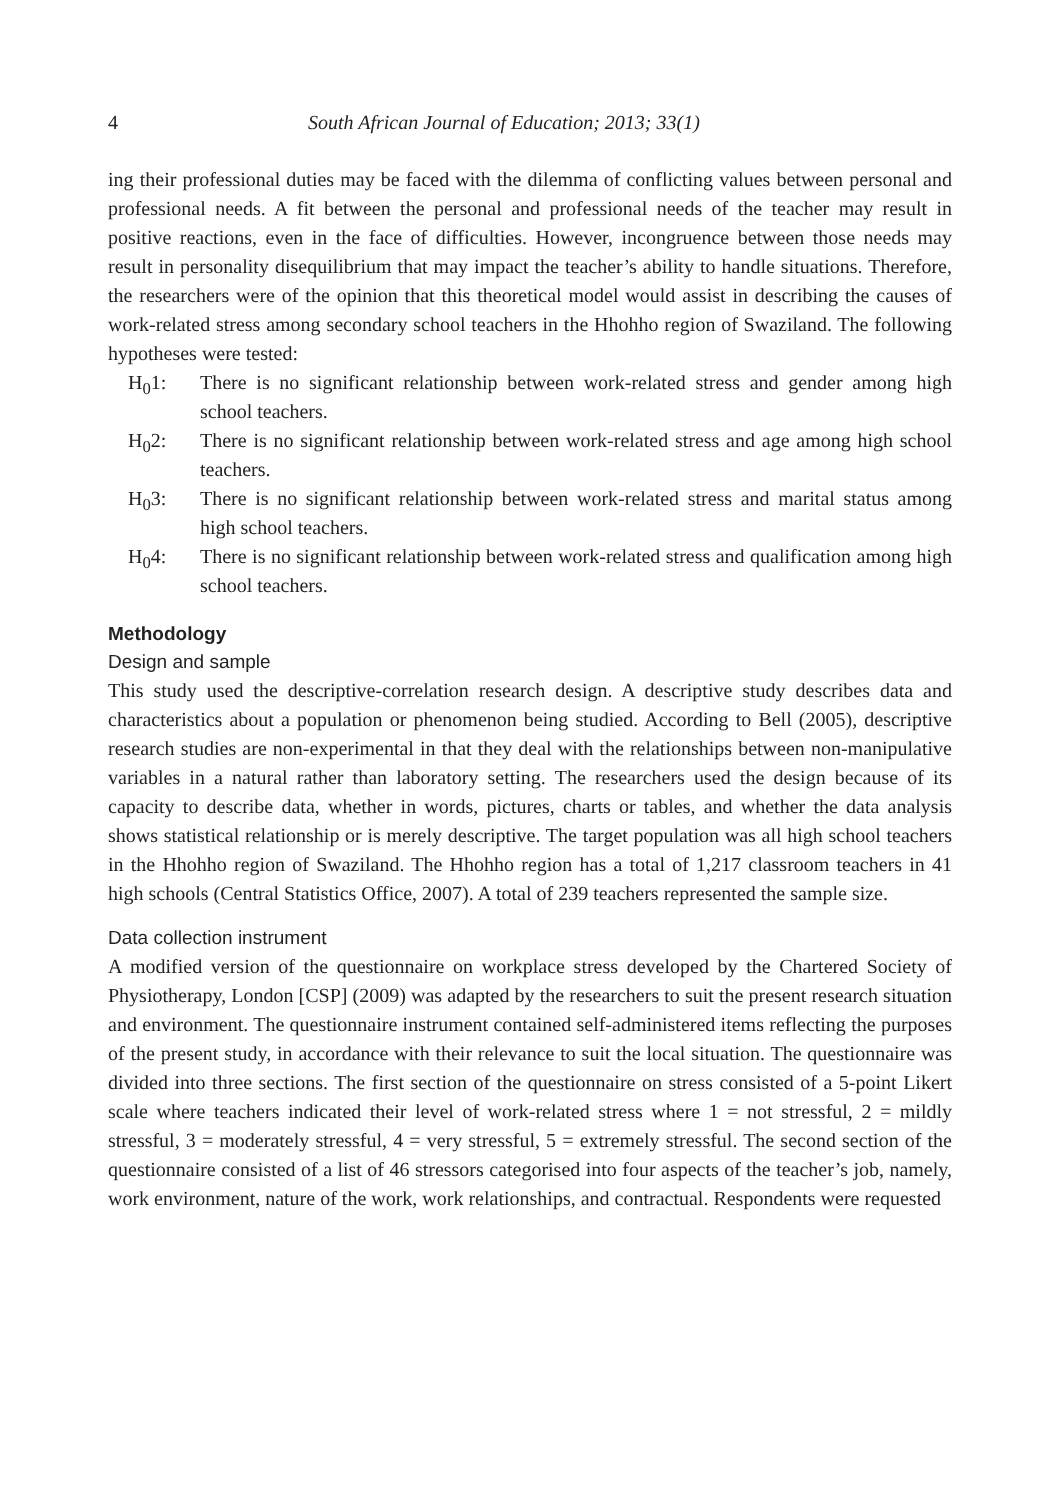4 South African Journal of Education; 2013; 33(1)
ing their professional duties may be faced with the dilemma of conflicting values between personal and professional needs. A fit between the personal and professional needs of the teacher may result in positive reactions, even in the face of difficulties. However, incongruence between those needs may result in personality disequilibrium that may impact the teacher’s ability to handle situations. Therefore, the researchers were of the opinion that this theoretical model would assist in describing the causes of work-related stress among secondary school teachers in the Hhohho region of Swaziland. The following hypotheses were tested:
H<sub>0</sub>1: There is no significant relationship between work-related stress and gender among high school teachers.
H<sub>0</sub>2: There is no significant relationship between work-related stress and age among high school teachers.
H<sub>0</sub>3: There is no significant relationship between work-related stress and marital status among high school teachers.
H<sub>0</sub>4: There is no significant relationship between work-related stress and qualification among high school teachers.
Methodology
Design and sample
This study used the descriptive-correlation research design. A descriptive study describes data and characteristics about a population or phenomenon being studied. According to Bell (2005), descriptive research studies are non-experimental in that they deal with the relationships between non-manipulative variables in a natural rather than laboratory setting. The researchers used the design because of its capacity to describe data, whether in words, pictures, charts or tables, and whether the data analysis shows statistical relationship or is merely descriptive. The target population was all high school teachers in the Hhohho region of Swaziland. The Hhohho region has a total of 1,217 classroom teachers in 41 high schools (Central Statistics Office, 2007). A total of 239 teachers represented the sample size.
Data collection instrument
A modified version of the questionnaire on workplace stress developed by the Chartered Society of Physiotherapy, London [CSP] (2009) was adapted by the researchers to suit the present research situation and environment. The questionnaire instrument contained self-administered items reflecting the purposes of the present study, in accordance with their relevance to suit the local situation. The questionnaire was divided into three sections. The first section of the questionnaire on stress consisted of a 5-point Likert scale where teachers indicated their level of work-related stress where 1 = not stressful, 2 = mildly stressful, 3 = moderately stressful, 4 = very stressful, 5 = extremely stressful. The second section of the questionnaire consisted of a list of 46 stressors categorised into four aspects of the teacher’s job, namely, work environment, nature of the work, work relationships, and contractual. Respondents were requested